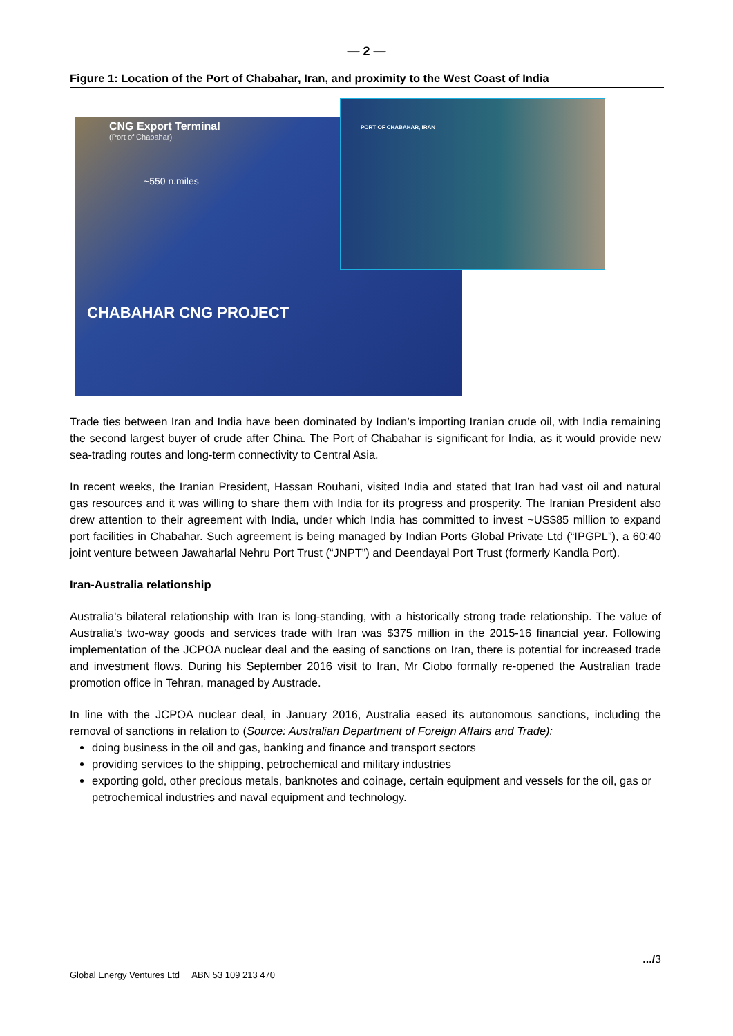— 2 —
Figure 1: Location of the Port of Chabahar, Iran, and proximity to the West Coast of India
CNG Export Terminal
(Port of Chabahar)
~550 n.miles
CHABAHAR CNG PROJECT
PORT OF CHABAHAR, IRAN
Trade ties between Iran and India have been dominated by Indian’s importing Iranian crude oil, with India remaining the second largest buyer of crude after China. The Port of Chabahar is significant for India, as it would provide new sea-trading routes and long-term connectivity to Central Asia.
In recent weeks, the Iranian President, Hassan Rouhani, visited India and stated that Iran had vast oil and natural gas resources and it was willing to share them with India for its progress and prosperity. The Iranian President also drew attention to their agreement with India, under which India has committed to invest ~US$85 million to expand port facilities in Chabahar. Such agreement is being managed by Indian Ports Global Private Ltd (“IPGPL”), a 60:40 joint venture between Jawaharlal Nehru Port Trust (“JNPT”) and Deendayal Port Trust (formerly Kandla Port).
Iran-Australia relationship
Australia's bilateral relationship with Iran is long-standing, with a historically strong trade relationship. The value of Australia's two-way goods and services trade with Iran was $375 million in the 2015-16 financial year. Following implementation of the JCPOA nuclear deal and the easing of sanctions on Iran, there is potential for increased trade and investment flows. During his September 2016 visit to Iran, Mr Ciobo formally re-opened the Australian trade promotion office in Tehran, managed by Austrade.
In line with the JCPOA nuclear deal, in January 2016, Australia eased its autonomous sanctions, including the removal of sanctions in relation to (Source: Australian Department of Foreign Affairs and Trade):
doing business in the oil and gas, banking and finance and transport sectors
providing services to the shipping, petrochemical and military industries
exporting gold, other precious metals, banknotes and coinage, certain equipment and vessels for the oil, gas or petrochemical industries and naval equipment and technology.
.../3
Global Energy Ventures Ltd ABN 53 109 213 470